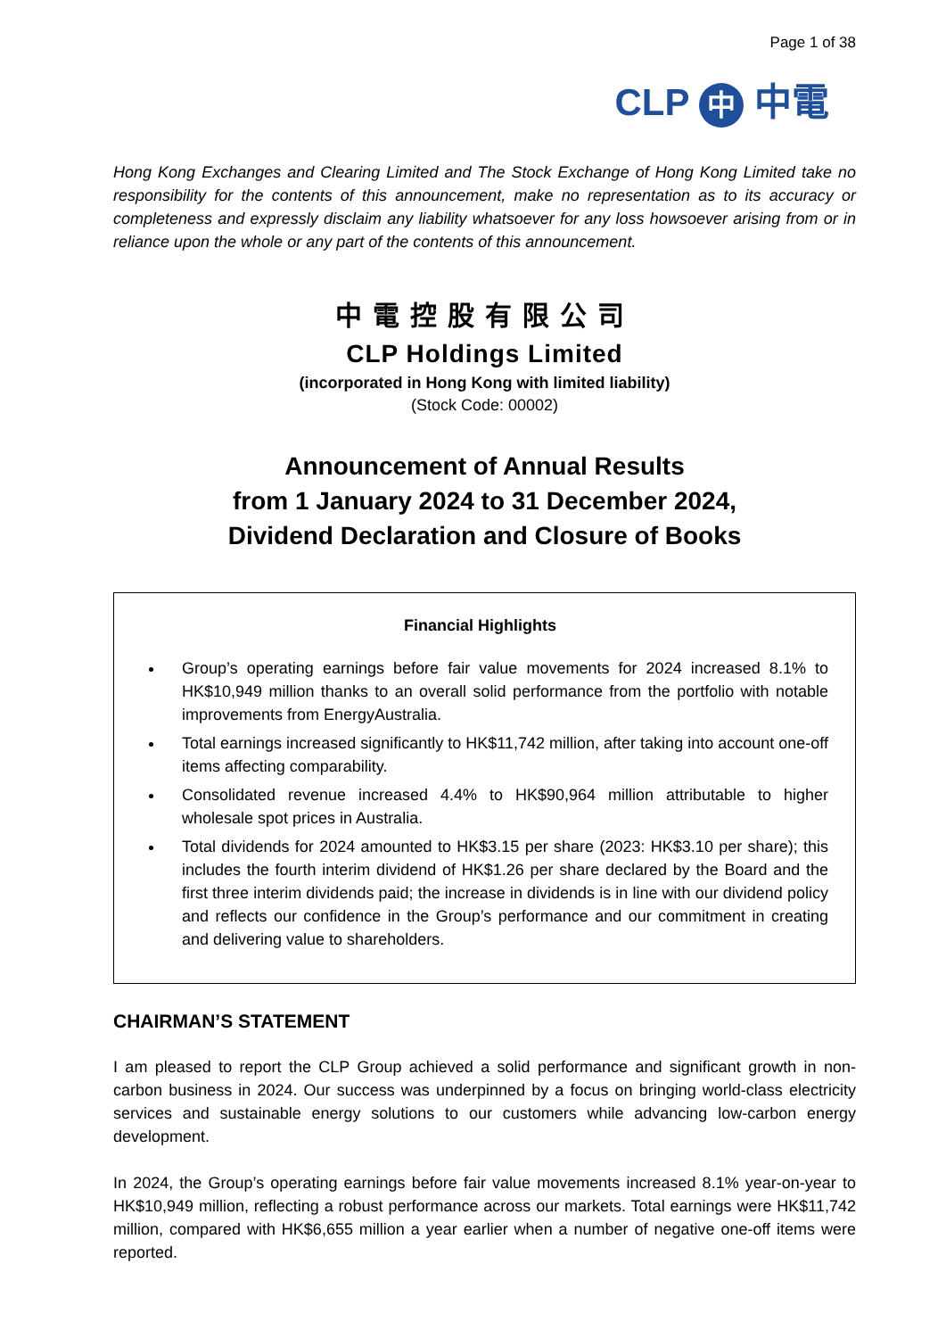Page 1 of 38
CLP 中 中電
Hong Kong Exchanges and Clearing Limited and The Stock Exchange of Hong Kong Limited take no responsibility for the contents of this announcement, make no representation as to its accuracy or completeness and expressly disclaim any liability whatsoever for any loss howsoever arising from or in reliance upon the whole or any part of the contents of this announcement.
中電控股有限公司
CLP Holdings Limited
(incorporated in Hong Kong with limited liability)
(Stock Code: 00002)
Announcement of Annual Results
from 1 January 2024 to 31 December 2024,
Dividend Declaration and Closure of Books
Financial Highlights
Group’s operating earnings before fair value movements for 2024 increased 8.1% to HK$10,949 million thanks to an overall solid performance from the portfolio with notable improvements from EnergyAustralia.
Total earnings increased significantly to HK$11,742 million, after taking into account one-off items affecting comparability.
Consolidated revenue increased 4.4% to HK$90,964 million attributable to higher wholesale spot prices in Australia.
Total dividends for 2024 amounted to HK$3.15 per share (2023: HK$3.10 per share); this includes the fourth interim dividend of HK$1.26 per share declared by the Board and the first three interim dividends paid; the increase in dividends is in line with our dividend policy and reflects our confidence in the Group’s performance and our commitment in creating and delivering value to shareholders.
CHAIRMAN’S STATEMENT
I am pleased to report the CLP Group achieved a solid performance and significant growth in non-carbon business in 2024. Our success was underpinned by a focus on bringing world-class electricity services and sustainable energy solutions to our customers while advancing low-carbon energy development.
In 2024, the Group’s operating earnings before fair value movements increased 8.1% year-on-year to HK$10,949 million, reflecting a robust performance across our markets. Total earnings were HK$11,742 million, compared with HK$6,655 million a year earlier when a number of negative one-off items were reported.